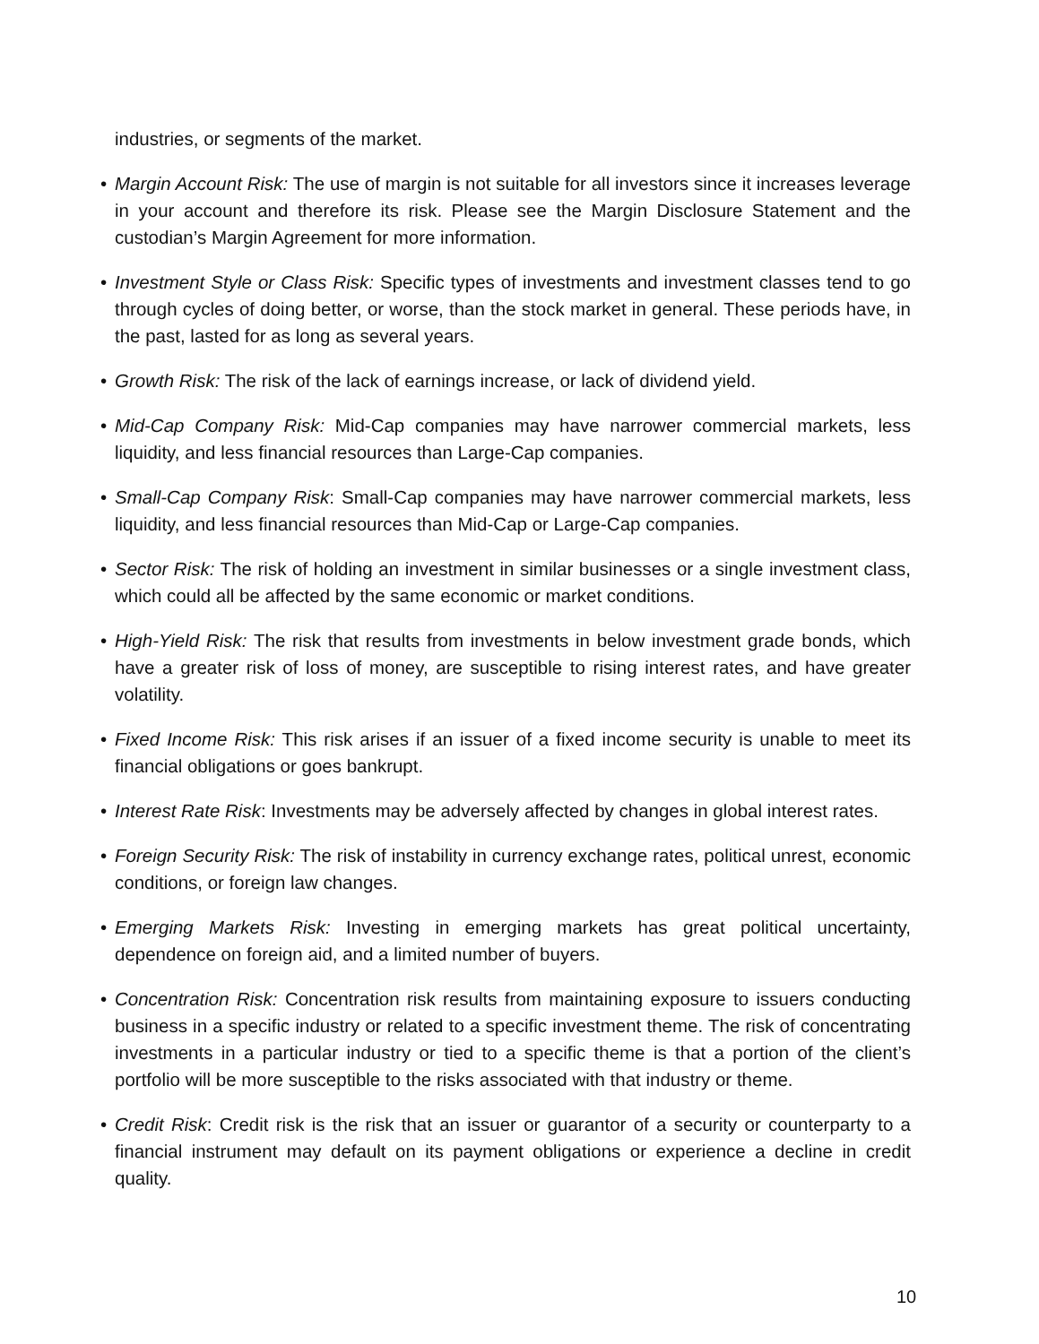industries, or segments of the market.
• Margin Account Risk: The use of margin is not suitable for all investors since it increases leverage in your account and therefore its risk. Please see the Margin Disclosure Statement and the custodian’s Margin Agreement for more information.
• Investment Style or Class Risk: Specific types of investments and investment classes tend to go through cycles of doing better, or worse, than the stock market in general. These periods have, in the past, lasted for as long as several years.
• Growth Risk: The risk of the lack of earnings increase, or lack of dividend yield.
• Mid-Cap Company Risk: Mid-Cap companies may have narrower commercial markets, less liquidity, and less financial resources than Large-Cap companies.
• Small-Cap Company Risk: Small-Cap companies may have narrower commercial markets, less liquidity, and less financial resources than Mid-Cap or Large-Cap companies.
• Sector Risk: The risk of holding an investment in similar businesses or a single investment class, which could all be affected by the same economic or market conditions.
• High-Yield Risk: The risk that results from investments in below investment grade bonds, which have a greater risk of loss of money, are susceptible to rising interest rates, and have greater volatility.
• Fixed Income Risk: This risk arises if an issuer of a fixed income security is unable to meet its financial obligations or goes bankrupt.
• Interest Rate Risk: Investments may be adversely affected by changes in global interest rates.
• Foreign Security Risk: The risk of instability in currency exchange rates, political unrest, economic conditions, or foreign law changes.
• Emerging Markets Risk: Investing in emerging markets has great political uncertainty, dependence on foreign aid, and a limited number of buyers.
• Concentration Risk: Concentration risk results from maintaining exposure to issuers conducting business in a specific industry or related to a specific investment theme. The risk of concentrating investments in a particular industry or tied to a specific theme is that a portion of the client’s portfolio will be more susceptible to the risks associated with that industry or theme.
• Credit Risk: Credit risk is the risk that an issuer or guarantor of a security or counterparty to a financial instrument may default on its payment obligations or experience a decline in credit quality.
10